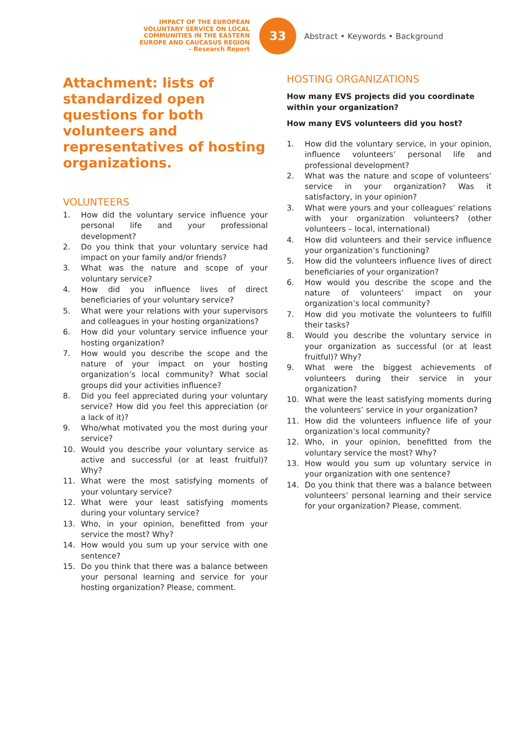IMPACT OF THE EUROPEAN
VOLUNTARY SERVICE ON LOCAL
COMMUNITIES IN THE EASTERN
EUROPE AND CAUCASUS REGION
– Research Report
33
Abstract • Keywords • Background
Attachment: lists of standardized open questions for both volunteers and representatives of hosting organizations.
VOLUNTEERS
1. How did the voluntary service influence your personal life and your professional development?
2. Do you think that your voluntary service had impact on your family and/or friends?
3. What was the nature and scope of your voluntary service?
4. How did you influence lives of direct beneficiaries of your voluntary service?
5. What were your relations with your supervisors and colleagues in your hosting organizations?
6. How did your voluntary service influence your hosting organization?
7. How would you describe the scope and the nature of your impact on your hosting organization’s local community? What social groups did your activities influence?
8. Did you feel appreciated during your voluntary service? How did you feel this appreciation (or a lack of it)?
9. Who/what motivated you the most during your service?
10. Would you describe your voluntary service as active and successful (or at least fruitful)? Why?
11. What were the most satisfying moments of your voluntary service?
12. What were your least satisfying moments during your voluntary service?
13. Who, in your opinion, benefitted from your service the most? Why?
14. How would you sum up your service with one sentence?
15. Do you think that there was a balance between your personal learning and service for your hosting organization? Please, comment.
HOSTING ORGANIZATIONS
How many EVS projects did you coordinate within your organization?
How many EVS volunteers did you host?
1. How did the voluntary service, in your opinion, influence volunteers’ personal life and professional development?
2. What was the nature and scope of volunteers’ service in your organization? Was it satisfactory, in your opinion?
3. What were yours and your colleagues’ relations with your organization volunteers? (other volunteers – local, international)
4. How did volunteers and their service influence your organization’s functioning?
5. How did the volunteers influence lives of direct beneficiaries of your organization?
6. How would you describe the scope and the nature of volunteers’ impact on your organization’s local community?
7. How did you motivate the volunteers to fulfill their tasks?
8. Would you describe the voluntary service in your organization as successful (or at least fruitful)? Why?
9. What were the biggest achievements of volunteers during their service in your organization?
10. What were the least satisfying moments during the volunteers’ service in your organization?
11. How did the volunteers influence life of your organization’s local community?
12. Who, in your opinion, benefitted from the voluntary service the most? Why?
13. How would you sum up voluntary service in your organization with one sentence?
14. Do you think that there was a balance between volunteers’ personal learning and their service for your organization? Please, comment.